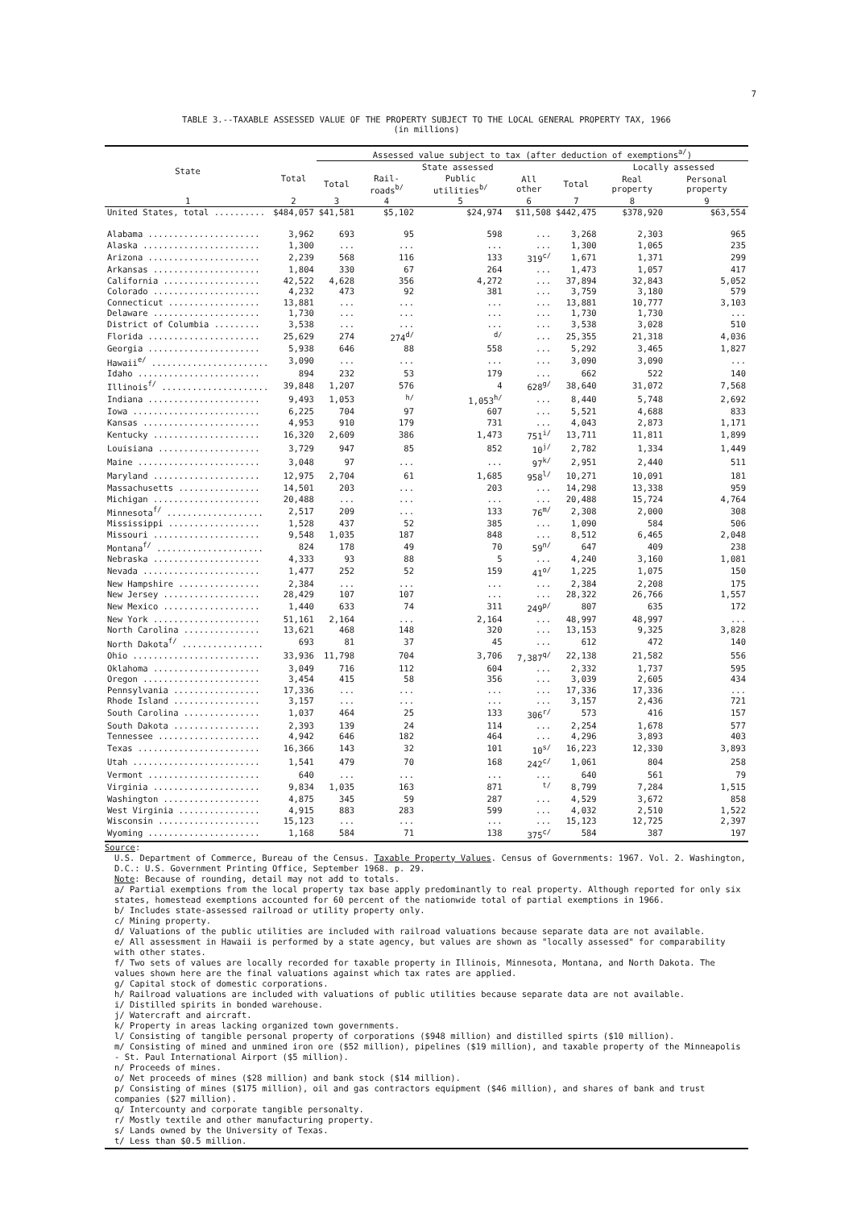7
TABLE 3.--TAXABLE ASSESSED VALUE OF THE PROPERTY SUBJECT TO THE LOCAL GENERAL PROPERTY TAX, 1966
(in millions)
| State | | Assessed value subject to tax (after deduction of exemptions<sup>a/</sup>) | | | | | | |
| --- | --- | --- | --- | --- | --- | --- | --- | --- |
| | Total | State assessed | | | | | Locally assessed | |
| | | Total | Rail-roads<sup>b/</sup> | Public utilities<sup>b/</sup> | All other | Total | Real property | Personal property |
| 1 | 2 | 3 | 4 | 5 | 6 | 7 | 8 | 9 |
| United States, total .......... | $484,057 | $41,581 | $5,102 | $24,974 | $11,508 | $442,475 | $378,920 | $63,554 |
| Alabama ...................... | 3,962 | 693 | 95 | 598 | ... | 3,268 | 2,303 | 965 |
| Alaska ....................... | 1,300 | ... | ... | ... | ... | 1,300 | 1,065 | 235 |
| Arizona ...................... | 2,239 | 568 | 116 | 133 | 319<sup>c/</sup> | 1,671 | 1,371 | 299 |
| Arkansas ..................... | 1,804 | 330 | 67 | 264 | ... | 1,473 | 1,057 | 417 |
| California ................... | 42,522 | 4,628 | 356 | 4,272 | ... | 37,894 | 32,843 | 5,052 |
| Colorado ..................... | 4,232 | 473 | 92 | 381 | ... | 3,759 | 3,180 | 579 |
| Connecticut .................. | 13,881 | ... | ... | ... | ... | 13,881 | 10,777 | 3,103 |
| Delaware ..................... | 1,730 | ... | ... | ... | ... | 1,730 | 1,730 | ... |
| District of Columbia ......... | 3,538 | ... | ... | ... | ... | 3,538 | 3,028 | 510 |
| Florida ...................... | 25,629 | 274 | 274<sup>d/</sup> | <sup>d/</sup> | ... | 25,355 | 21,318 | 4,036 |
| Georgia ...................... | 5,938 | 646 | 88 | 558 | ... | 5,292 | 3,465 | 1,827 |
| Hawaii<sup>e/</sup> ....................... | 3,090 | ... | ... | ... | ... | 3,090 | 3,090 | ... |
| Idaho ........................ | 894 | 232 | 53 | 179 | ... | 662 | 522 | 140 |
| Illinois<sup>f/</sup> ..................... | 39,848 | 1,207 | 576 | 4 | 628<sup>g/</sup> | 38,640 | 31,072 | 7,568 |
| Indiana ...................... | 9,493 | 1,053 | <sup>h/</sup> | 1,053<sup>h/</sup> | ... | 8,440 | 5,748 | 2,692 |
| Iowa ......................... | 6,225 | 704 | 97 | 607 | ... | 5,521 | 4,688 | 833 |
| Kansas ....................... | 4,953 | 910 | 179 | 731 | ... | 4,043 | 2,873 | 1,171 |
| Kentucky ..................... | 16,320 | 2,609 | 386 | 1,473 | 751<sup>i/</sup> | 13,711 | 11,811 | 1,899 |
| Louisiana .................... | 3,729 | 947 | 85 | 852 | 10<sup>j/</sup> | 2,782 | 1,334 | 1,449 |
| Maine ........................ | 3,048 | 97 | ... | ... | 97<sup>k/</sup> | 2,951 | 2,440 | 511 |
| Maryland ..................... | 12,975 | 2,704 | 61 | 1,685 | 958<sup>l/</sup> | 10,271 | 10,091 | 181 |
| Massachusetts ................ | 14,501 | 203 | ... | 203 | ... | 14,298 | 13,338 | 959 |
| Michigan ..................... | 20,488 | ... | ... | ... | ... | 20,488 | 15,724 | 4,764 |
| Minnesota<sup>f/</sup> ................... | 2,517 | 209 | ... | 133 | 76<sup>m/</sup> | 2,308 | 2,000 | 308 |
| Mississippi .................. | 1,528 | 437 | 52 | 385 | ... | 1,090 | 584 | 506 |
| Missouri ..................... | 9,548 | 1,035 | 187 | 848 | ... | 8,512 | 6,465 | 2,048 |
| Montana<sup>f/</sup> ..................... | 824 | 178 | 49 | 70 | 59<sup>n/</sup> | 647 | 409 | 238 |
| Nebraska ..................... | 4,333 | 93 | 88 | 5 | ... | 4,240 | 3,160 | 1,081 |
| Nevada ....................... | 1,477 | 252 | 52 | 159 | 41<sup>o/</sup> | 1,225 | 1,075 | 150 |
| New Hampshire ................ | 2,384 | ... | ... | ... | ... | 2,384 | 2,208 | 175 |
| New Jersey ................... | 28,429 | 107 | 107 | ... | ... | 28,322 | 26,766 | 1,557 |
| New Mexico ................... | 1,440 | 633 | 74 | 311 | 249<sup>p/</sup> | 807 | 635 | 172 |
| New York ..................... | 51,161 | 2,164 | ... | 2,164 | ... | 48,997 | 48,997 | ... |
| North Carolina ............... | 13,621 | 468 | 148 | 320 | ... | 13,153 | 9,325 | 3,828 |
| North Dakota<sup>f/</sup> ................ | 693 | 81 | 37 | 45 | ... | 612 | 472 | 140 |
| Ohio ......................... | 33,936 | 11,798 | 704 | 3,706 | 7,387<sup>q/</sup> | 22,138 | 21,582 | 556 |
| Oklahoma ..................... | 3,049 | 716 | 112 | 604 | ... | 2,332 | 1,737 | 595 |
| Oregon ....................... | 3,454 | 415 | 58 | 356 | ... | 3,039 | 2,605 | 434 |
| Pennsylvania ................. | 17,336 | ... | ... | ... | ... | 17,336 | 17,336 | ... |
| Rhode Island ................. | 3,157 | ... | ... | ... | ... | 3,157 | 2,436 | 721 |
| South Carolina ............... | 1,037 | 464 | 25 | 133 | 306<sup>r/</sup> | 573 | 416 | 157 |
| South Dakota ................. | 2,393 | 139 | 24 | 114 | ... | 2,254 | 1,678 | 577 |
| Tennessee .................... | 4,942 | 646 | 182 | 464 | ... | 4,296 | 3,893 | 403 |
| Texas ........................ | 16,366 | 143 | 32 | 101 | 10<sup>s/</sup> | 16,223 | 12,330 | 3,893 |
| Utah ......................... | 1,541 | 479 | 70 | 168 | 242<sup>c/</sup> | 1,061 | 804 | 258 |
| Vermont ...................... | 640 | ... | ... | ... | ... | 640 | 561 | 79 |
| Virginia ..................... | 9,834 | 1,035 | 163 | 871 | <sup>t/</sup> | 8,799 | 7,284 | 1,515 |
| Washington ................... | 4,875 | 345 | 59 | 287 | ... | 4,529 | 3,672 | 858 |
| West Virginia ................ | 4,915 | 883 | 283 | 599 | ... | 4,032 | 2,510 | 1,522 |
| Wisconsin .................... | 15,123 | ... | ... | ... | ... | 15,123 | 12,725 | 2,397 |
| Wyoming ...................... | 1,168 | 584 | 71 | 138 | 375<sup>c/</sup> | 584 | 387 | 197 |
Source:
U.S. Department of Commerce, Bureau of the Census. Taxable Property Values. Census of Governments: 1967. Vol. 2. Washington, D.C.: U.S. Government Printing Office, September 1968. p. 29.
Note: Because of rounding, detail may not add to totals.
a/ Partial exemptions from the local property tax base apply predominantly to real property. Although reported for only six states, homestead exemptions accounted for 60 percent of the nationwide total of partial exemptions in 1966.
b/ Includes state-assessed railroad or utility property only.
c/ Mining property.
d/ Valuations of the public utilities are included with railroad valuations because separate data are not available.
e/ All assessment in Hawaii is performed by a state agency, but values are shown as "locally assessed" for comparability with other states.
f/ Two sets of values are locally recorded for taxable property in Illinois, Minnesota, Montana, and North Dakota. The values shown here are the final valuations against which tax rates are applied.
g/ Capital stock of domestic corporations.
h/ Railroad valuations are included with valuations of public utilities because separate data are not available.
i/ Distilled spirits in bonded warehouse.
j/ Watercraft and aircraft.
k/ Property in areas lacking organized town governments.
l/ Consisting of tangible personal property of corporations ($948 million) and distilled spirts ($10 million).
m/ Consisting of mined and unmined iron ore ($52 million), pipelines ($19 million), and taxable property of the Minneapolis - St. Paul International Airport ($5 million).
n/ Proceeds of mines.
o/ Net proceeds of mines ($28 million) and bank stock ($14 million).
p/ Consisting of mines ($175 million), oil and gas contractors equipment ($46 million), and shares of bank and trust companies ($27 million).
q/ Intercounty and corporate tangible personalty.
r/ Mostly textile and other manufacturing property.
s/ Lands owned by the University of Texas.
t/ Less than $0.5 million.